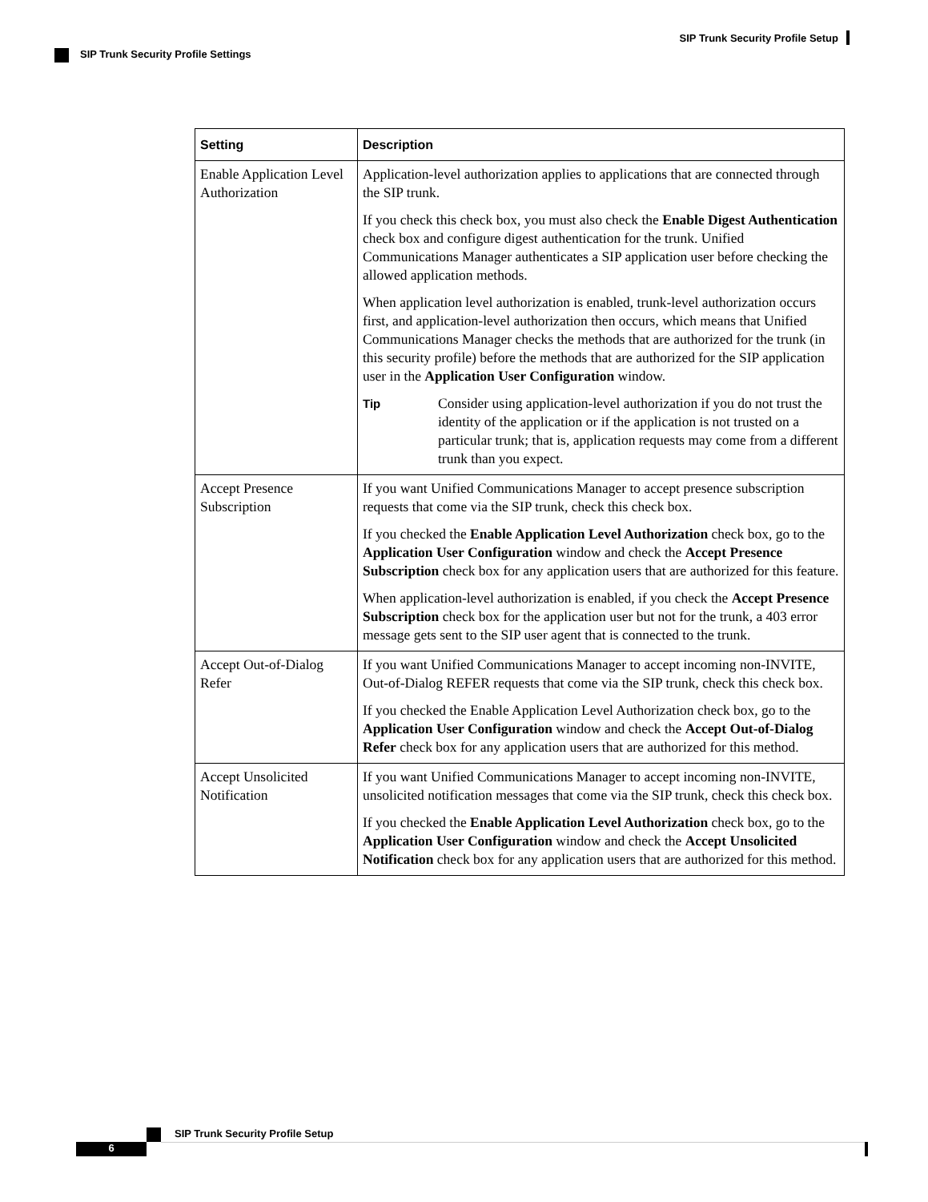SIP Trunk Security Profile Setup
SIP Trunk Security Profile Settings
| Setting | Description |
| --- | --- |
| Enable Application Level Authorization | Application-level authorization applies to applications that are connected through the SIP trunk. If you check this check box, you must also check the Enable Digest Authentication check box and configure digest authentication for the trunk. Unified Communications Manager authenticates a SIP application user before checking the allowed application methods. When application level authorization is enabled, trunk-level authorization occurs first, and application-level authorization then occurs, which means that Unified Communications Manager checks the methods that are authorized for the trunk (in this security profile) before the methods that are authorized for the SIP application user in the Application User Configuration window. Tip Consider using application-level authorization if you do not trust the identity of the application or if the application is not trusted on a particular trunk; that is, application requests may come from a different trunk than you expect. |
| Accept Presence Subscription | If you want Unified Communications Manager to accept presence subscription requests that come via the SIP trunk, check this check box. If you checked the Enable Application Level Authorization check box, go to the Application User Configuration window and check the Accept Presence Subscription check box for any application users that are authorized for this feature. When application-level authorization is enabled, if you check the Accept Presence Subscription check box for the application user but not for the trunk, a 403 error message gets sent to the SIP user agent that is connected to the trunk. |
| Accept Out-of-Dialog Refer | If you want Unified Communications Manager to accept incoming non-INVITE, Out-of-Dialog REFER requests that come via the SIP trunk, check this check box. If you checked the Enable Application Level Authorization check box, go to the Application User Configuration window and check the Accept Out-of-Dialog Refer check box for any application users that are authorized for this method. |
| Accept Unsolicited Notification | If you want Unified Communications Manager to accept incoming non-INVITE, unsolicited notification messages that come via the SIP trunk, check this check box. If you checked the Enable Application Level Authorization check box, go to the Application User Configuration window and check the Accept Unsolicited Notification check box for any application users that are authorized for this method. |
SIP Trunk Security Profile Setup
6